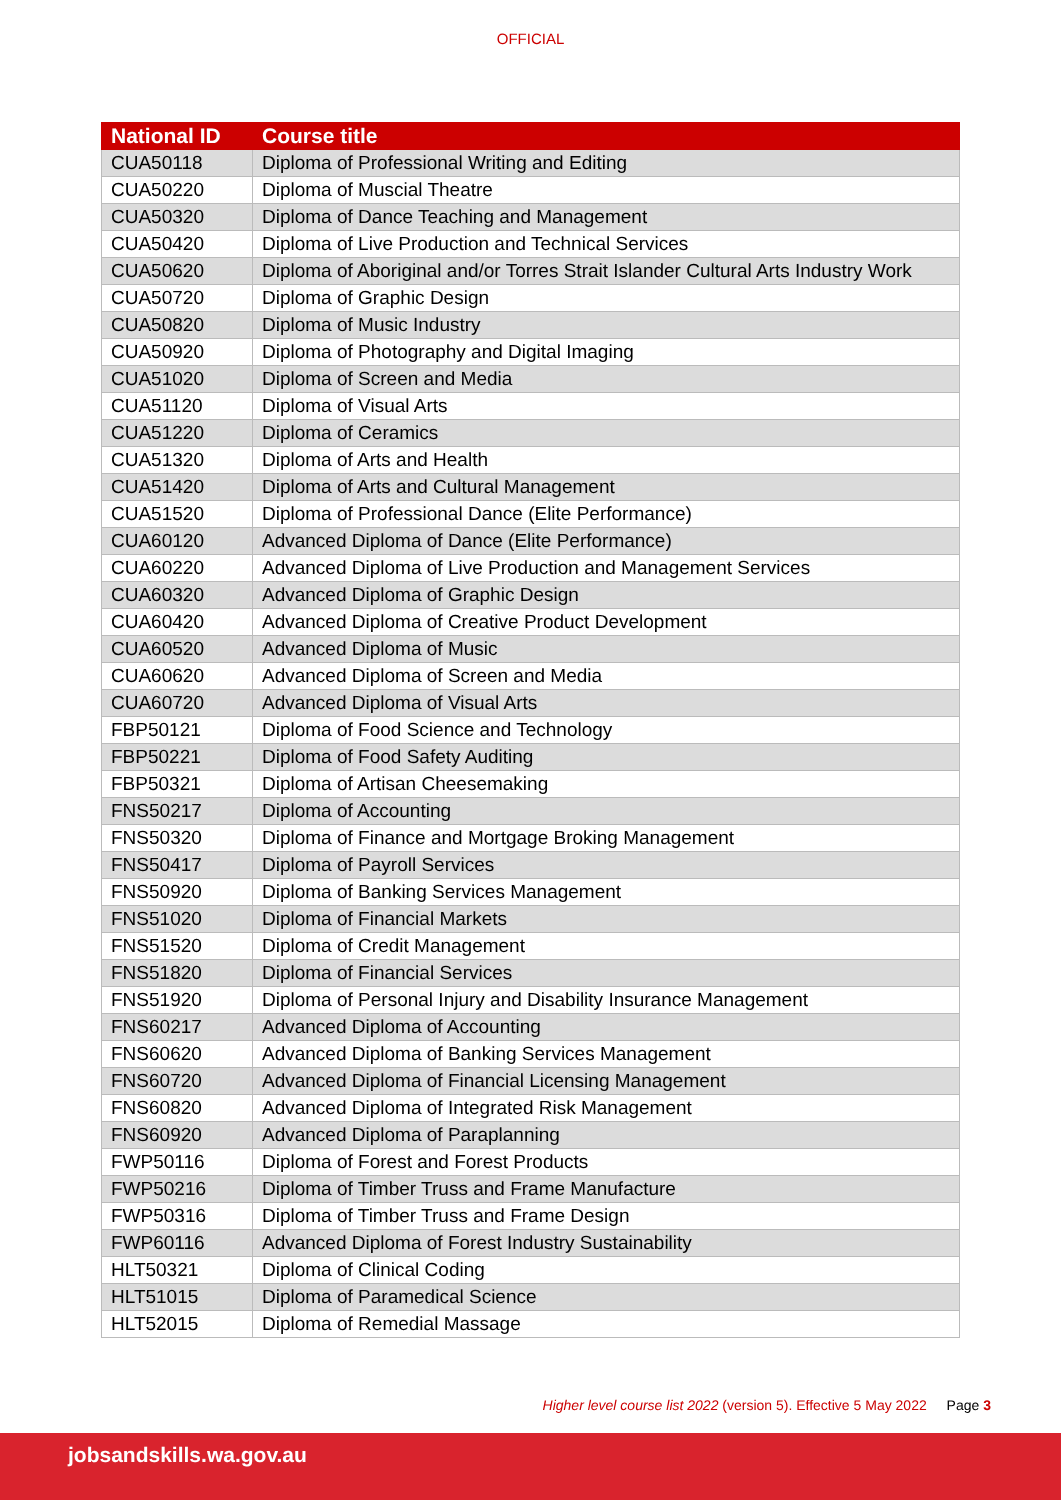OFFICIAL
| National ID | Course title |
| --- | --- |
| CUA50118 | Diploma of Professional Writing and Editing |
| CUA50220 | Diploma of Muscial Theatre |
| CUA50320 | Diploma of Dance Teaching and Management |
| CUA50420 | Diploma of Live Production and Technical Services |
| CUA50620 | Diploma of Aboriginal and/or Torres Strait Islander Cultural Arts Industry Work |
| CUA50720 | Diploma of Graphic Design |
| CUA50820 | Diploma of Music Industry |
| CUA50920 | Diploma of Photography and Digital Imaging |
| CUA51020 | Diploma of Screen and Media |
| CUA51120 | Diploma of Visual Arts |
| CUA51220 | Diploma of Ceramics |
| CUA51320 | Diploma of Arts and Health |
| CUA51420 | Diploma of Arts and Cultural Management |
| CUA51520 | Diploma of Professional Dance (Elite Performance) |
| CUA60120 | Advanced Diploma of Dance (Elite Performance) |
| CUA60220 | Advanced Diploma of Live Production and Management Services |
| CUA60320 | Advanced Diploma of Graphic Design |
| CUA60420 | Advanced Diploma of Creative Product Development |
| CUA60520 | Advanced Diploma of Music |
| CUA60620 | Advanced Diploma of Screen and Media |
| CUA60720 | Advanced Diploma of Visual Arts |
| FBP50121 | Diploma of Food Science and Technology |
| FBP50221 | Diploma of Food Safety Auditing |
| FBP50321 | Diploma of Artisan Cheesemaking |
| FNS50217 | Diploma of Accounting |
| FNS50320 | Diploma of Finance and Mortgage Broking Management |
| FNS50417 | Diploma of Payroll Services |
| FNS50920 | Diploma of Banking Services Management |
| FNS51020 | Diploma of Financial Markets |
| FNS51520 | Diploma of Credit Management |
| FNS51820 | Diploma of Financial Services |
| FNS51920 | Diploma of Personal Injury and Disability Insurance Management |
| FNS60217 | Advanced Diploma of Accounting |
| FNS60620 | Advanced Diploma of Banking Services Management |
| FNS60720 | Advanced Diploma of Financial Licensing Management |
| FNS60820 | Advanced Diploma of Integrated Risk Management |
| FNS60920 | Advanced Diploma of Paraplanning |
| FWP50116 | Diploma of Forest and Forest Products |
| FWP50216 | Diploma of Timber Truss and Frame Manufacture |
| FWP50316 | Diploma of Timber Truss and Frame Design |
| FWP60116 | Advanced Diploma of Forest Industry Sustainability |
| HLT50321 | Diploma of Clinical Coding |
| HLT51015 | Diploma of Paramedical Science |
| HLT52015 | Diploma of Remedial Massage |
Higher level course list 2022 (version 5). Effective 5 May 2022 Page 3
jobsandskills.wa.gov.au